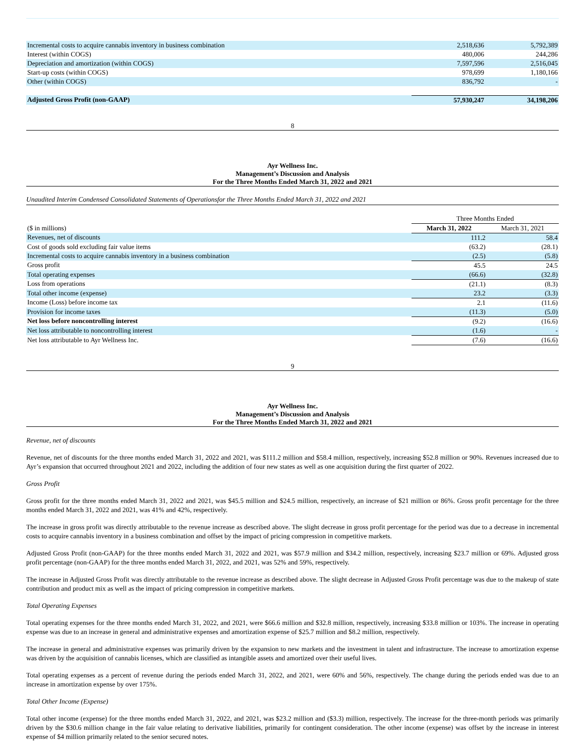| Incremental costs to acquire cannabis inventory in business combination | 2,518,636 | 5,792,389 |
| Interest (within COGS) | 480,006 | 244,286 |
| Depreciation and amortization (within COGS) | 7,597,596 | 2,516,045 |
| Start-up costs (within COGS) | 978,699 | 1,180,166 |
| Other (within COGS) | 836,792 | - |
| Adjusted Gross Profit (non-GAAP) | 57,930,247 | 34,198,206 |
8
Ayr Wellness Inc.
Management’s Discussion and Analysis
For the Three Months Ended March 31, 2022 and 2021
Unaudited Interim Condensed Consolidated Statements of Operationsfor the Three Months Ended March 31, 2022 and 2021
| | Three Months Ended | |
| ($ in millions) | March 31, 2022 | March 31, 2021 |
| Revenues, net of discounts | 111.2 | 58.4 |
| Cost of goods sold excluding fair value items | (63.2) | (28.1) |
| Incremental costs to acquire cannabis inventory in a business combination | (2.5) | (5.8) |
| Gross profit | 45.5 | 24.5 |
| Total operating expenses | (66.6) | (32.8) |
| Loss from operations | (21.1) | (8.3) |
| Total other income (expense) | 23.2 | (3.3) |
| Income (Loss) before income tax | 2.1 | (11.6) |
| Provision for income taxes | (11.3) | (5.0) |
| Net loss before noncontrolling interest | (9.2) | (16.6) |
| Net loss attributable to noncontrolling interest | (1.6) | - |
| Net loss attributable to Ayr Wellness Inc. | (7.6) | (16.6) |
9
Ayr Wellness Inc.
Management’s Discussion and Analysis
For the Three Months Ended March 31, 2022 and 2021
Revenue, net of discounts
Revenue, net of discounts for the three months ended March 31, 2022 and 2021, was $111.2 million and $58.4 million, respectively, increasing $52.8 million or 90%. Revenues increased due to Ayr’s expansion that occurred throughout 2021 and 2022, including the addition of four new states as well as one acquisition during the first quarter of 2022.
Gross Profit
Gross profit for the three months ended March 31, 2022 and 2021, was $45.5 million and $24.5 million, respectively, an increase of $21 million or 86%. Gross profit percentage for the three months ended March 31, 2022 and 2021, was 41% and 42%, respectively.
The increase in gross profit was directly attributable to the revenue increase as described above. The slight decrease in gross profit percentage for the period was due to a decrease in incremental costs to acquire cannabis inventory in a business combination and offset by the impact of pricing compression in competitive markets.
Adjusted Gross Profit (non-GAAP) for the three months ended March 31, 2022 and 2021, was $57.9 million and $34.2 million, respectively, increasing $23.7 million or 69%. Adjusted gross profit percentage (non-GAAP) for the three months ended March 31, 2022, and 2021, was 52% and 59%, respectively.
The increase in Adjusted Gross Profit was directly attributable to the revenue increase as described above. The slight decrease in Adjusted Gross Profit percentage was due to the makeup of state contribution and product mix as well as the impact of pricing compression in competitive markets.
Total Operating Expenses
Total operating expenses for the three months ended March 31, 2022, and 2021, were $66.6 million and $32.8 million, respectively, increasing $33.8 million or 103%. The increase in operating expense was due to an increase in general and administrative expenses and amortization expense of $25.7 million and $8.2 million, respectively.
The increase in general and administrative expenses was primarily driven by the expansion to new markets and the investment in talent and infrastructure. The increase to amortization expense was driven by the acquisition of cannabis licenses, which are classified as intangible assets and amortized over their useful lives.
Total operating expenses as a percent of revenue during the periods ended March 31, 2022, and 2021, were 60% and 56%, respectively. The change during the periods ended was due to an increase in amortization expense by over 175%.
Total Other Income (Expense)
Total other income (expense) for the three months ended March 31, 2022, and 2021, was $23.2 million and ($3.3) million, respectively. The increase for the three-month periods was primarily driven by the $30.6 million change in the fair value relating to derivative liabilities, primarily for contingent consideration. The other income (expense) was offset by the increase in interest expense of $4 million primarily related to the senior secured notes.